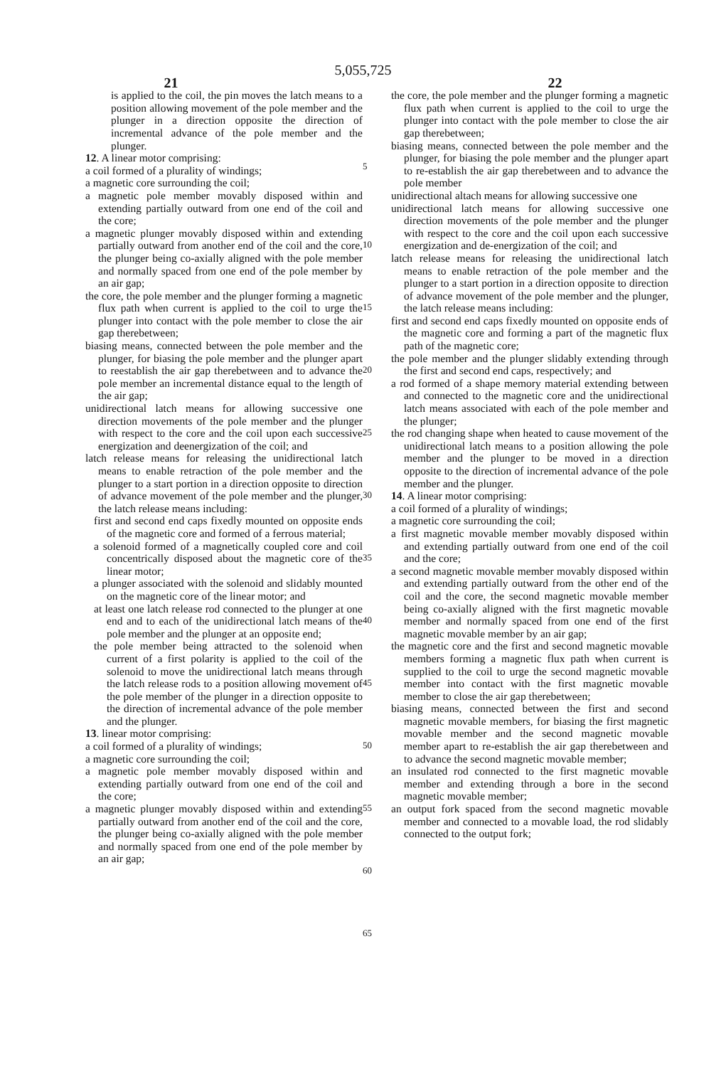5,055,725
21 22
is applied to the coil, the pin moves the latch means to a position allowing movement of the pole member and the plunger in a direction opposite the direction of incremental advance of the pole member and the plunger.
12. A linear motor comprising:
a coil formed of a plurality of windings;
a magnetic core surrounding the coil;
a magnetic pole member movably disposed within and extending partially outward from one end of the coil and the core;
a magnetic plunger movably disposed within and extending partially outward from another end of the coil and the core, the plunger being co-axially aligned with the pole member and normally spaced from one end of the pole member by an air gap;
the core, the pole member and the plunger forming a magnetic flux path when current is applied to the coil to urge the plunger into contact with the pole member to close the air gap therebetween;
biasing means, connected between the pole member and the plunger, for biasing the pole member and the plunger apart to reestablish the air gap therebetween and to advance the pole member an incremental distance equal to the length of the air gap;
unidirectional latch means for allowing successive one direction movements of the pole member and the plunger with respect to the core and the coil upon each successive energization and deenergization of the coil; and
latch release means for releasing the unidirectional latch means to enable retraction of the pole member and the plunger to a start portion in a direction opposite to direction of advance movement of the pole member and the plunger, the latch release means including:
first and second end caps fixedly mounted on opposite ends of the magnetic core and formed of a ferrous material;
a solenoid formed of a magnetically coupled core and coil concentrically disposed about the magnetic core of the linear motor;
a plunger associated with the solenoid and slidably mounted on the magnetic core of the linear motor; and
at least one latch release rod connected to the plunger at one end and to each of the unidirectional latch means of the pole member and the plunger at an opposite end;
the pole member being attracted to the solenoid when current of a first polarity is applied to the coil of the solenoid to move the unidirectional latch means through the latch release rods to a position allowing movement of the pole member of the plunger in a direction opposite to the direction of incremental advance of the pole member and the plunger.
13. linear motor comprising:
a coil formed of a plurality of windings;
a magnetic core surrounding the coil;
a magnetic pole member movably disposed within and extending partially outward from one end of the coil and the core;
a magnetic plunger movably disposed within and extending partially outward from another end of the coil and the core, the plunger being co-axially aligned with the pole member and normally spaced from one end of the pole member by an air gap;
5
10
15
20
25
30
35
40
45
50
55
60
65
the core, the pole member and the plunger forming a magnetic flux path when current is applied to the coil to urge the plunger into contact with the pole member to close the air gap therebetween;
biasing means, connected between the pole member and the plunger, for biasing the pole member and the plunger apart to re-establish the air gap therebetween and to advance the pole member
unidirectional altach means for allowing successive one
unidirectional latch means for allowing successive one direction movements of the pole member and the plunger with respect to the core and the coil upon each successive energization and de-energization of the coil; and
latch release means for releasing the unidirectional latch means to enable retraction of the pole member and the plunger to a start portion in a direction opposite to direction of advance movement of the pole member and the plunger, the latch release means including:
first and second end caps fixedly mounted on opposite ends of the magnetic core and forming a part of the magnetic flux path of the magnetic core;
the pole member and the plunger slidably extending through the first and second end caps, respectively; and
a rod formed of a shape memory material extending between and connected to the magnetic core and the unidirectional latch means associated with each of the pole member and the plunger;
the rod changing shape when heated to cause movement of the unidirectional latch means to a position allowing the pole member and the plunger to be moved in a direction opposite to the direction of incremental advance of the pole member and the plunger.
14. A linear motor comprising:
a coil formed of a plurality of windings;
a magnetic core surrounding the coil;
a first magnetic movable member movably disposed within and extending partially outward from one end of the coil and the core;
a second magnetic movable member movably disposed within and extending partially outward from the other end of the coil and the core, the second magnetic movable member being co-axially aligned with the first magnetic movable member and normally spaced from one end of the first magnetic movable member by an air gap;
the magnetic core and the first and second magnetic movable members forming a magnetic flux path when current is supplied to the coil to urge the second magnetic movable member into contact with the first magnetic movable member to close the air gap therebetween;
biasing means, connected between the first and second magnetic movable members, for biasing the first magnetic movable member and the second magnetic movable member apart to re-establish the air gap therebetween and to advance the second magnetic movable member;
an insulated rod connected to the first magnetic movable member and extending through a bore in the second magnetic movable member;
an output fork spaced from the second magnetic movable member and connected to a movable load, the rod slidably connected to the output fork;